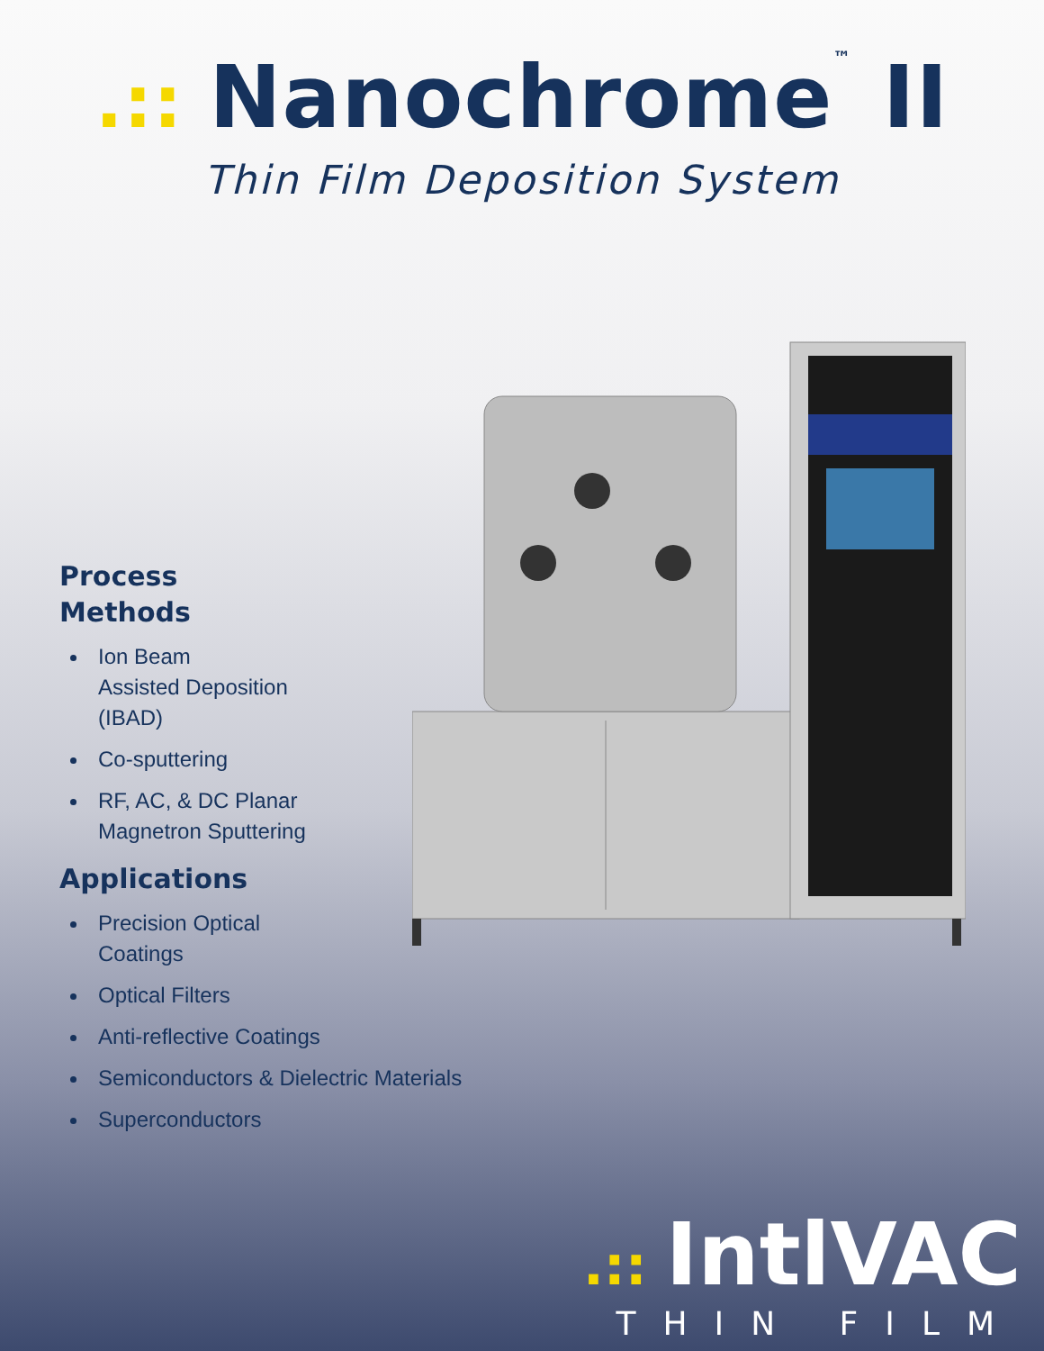.:: Nanochrome<sup>™</sup> II
Thin Film Deposition System
Process
Methods
Ion Beam
Assisted Deposition
(IBAD)
Co-sputtering
RF, AC, & DC Planar
Magnetron Sputtering
Applications
Precision Optical
Coatings
Optical Filters
Anti-reflective Coatings
Semiconductors & Dielectric Materials
Superconductors
.:: IntlVAC
THIN FILM